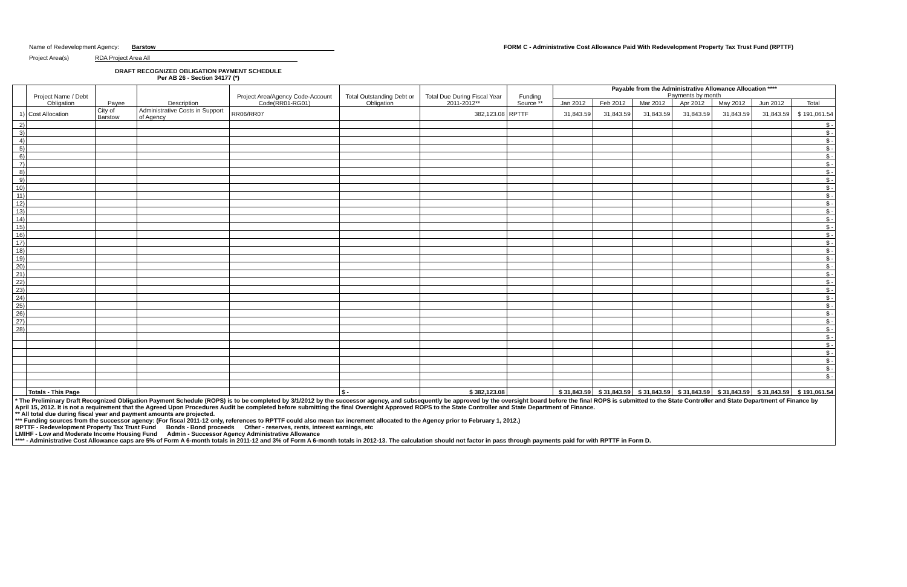Name of Redevelopment Agency: Barstow
Project Area(s) RDA Project Area All
DRAFT RECOGNIZED OBLIGATION PAYMENT SCHEDULE
Per AB 26 - Section 34177 (*)
FORM C - Administrative Cost Allowance Paid With Redevelopment Property Tax Trust Fund (RPTTF)
| | Project Name / Debt Obligation | Payee | Description | Project Area/Agency Code-Account Code(RR01-RG01) | Total Outstanding Debt or Obligation | Total Due During Fiscal Year 2011-2012** | Funding Source ** | Payable from the Administrative Allowance Allocation **** Payments by month | | | | | | |
| --- | --- | --- | --- | --- | --- | --- | --- | --- | --- | --- | --- | --- | --- | --- |
| | | | | | | | | Jan 2012 | Feb 2012 | Mar 2012 | Apr 2012 | May 2012 | Jun 2012 | Total |
| 1) | Cost Allocation | City of Barstow | Administrative Costs in Support of Agency | RR06/RR07 | | 382,123.08 | RPTTF | 31,843.59 | 31,843.59 | 31,843.59 | 31,843.59 | 31,843.59 | 31,843.59 | $ 191,061.54 |
| 2) | | | | | | | | | | | | | | $ - |
| 3) | | | | | | | | | | | | | | $ - |
| 4) | | | | | | | | | | | | | | $ - |
| 5) | | | | | | | | | | | | | | $ - |
| 6) | | | | | | | | | | | | | | $ - |
| 7) | | | | | | | | | | | | | | $ - |
| 8) | | | | | | | | | | | | | | $ - |
| 9) | | | | | | | | | | | | | | $ - |
| 10) | | | | | | | | | | | | | | $ - |
| 11) | | | | | | | | | | | | | | $ - |
| 12) | | | | | | | | | | | | | | $ - |
| 13) | | | | | | | | | | | | | | $ - |
| 14) | | | | | | | | | | | | | | $ - |
| 15) | | | | | | | | | | | | | | $ - |
| 16) | | | | | | | | | | | | | | $ - |
| 17) | | | | | | | | | | | | | | $ - |
| 18) | | | | | | | | | | | | | | $ - |
| 19) | | | | | | | | | | | | | | $ - |
| 20) | | | | | | | | | | | | | | $ - |
| 21) | | | | | | | | | | | | | | $ - |
| 22) | | | | | | | | | | | | | | $ - |
| 23) | | | | | | | | | | | | | | $ - |
| 24) | | | | | | | | | | | | | | $ - |
| 25) | | | | | | | | | | | | | | $ - |
| 26) | | | | | | | | | | | | | | $ - |
| 27) | | | | | | | | | | | | | | $ - |
| 28) | | | | | | | | | | | | | | $ - |
| | | | | | | | | | | | | | | $ - |
| | | | | | | | | | | | | | | $ - |
| | | | | | | | | | | | | | | $ - |
| | | | | | | | | | | | | | | $ - |
| | | | | | | | | | | | | | | $ - |
| | | | | | | | | | | | | | | $ - |
| | Totals - This Page | | | | $ - | $ 382,123.08 | | $ 31,843.59 | $ 31,843.59 | $ 31,843.59 | $ 31,843.59 | $ 31,843.59 | $ 31,843.59 | $ 191,061.54 |
| * The Preliminary Draft Recognized Obligation Payment Schedule (ROPS) is to be completed by 3/1/2012 by the successor agency, and subsequently be approved by the oversight board before the final ROPS is submitted to the State Controller and State Department of Finance by April 15, 2012. It is not a requirement that the Agreed Upon Procedures Audit be completed before submitting the final Oversight Approved ROPS to the State Controller and State Department of Finance. ** All total due during fiscal year and payment amounts are projected. *** Funding sources from the successor agency: (For fiscal 2011-12 only, references to RPTTF could also mean tax increment allocated to the Agency prior to February 1, 2012.) RPTTF - Redevelopment Property Tax Trust Fund Bonds - Bond proceeds Other - reserves, rents, interest earnings, etc LMIHF - Low and Moderate Income Housing Fund Admin - Successor Agency Administrative Allowance **** - Administrative Cost Allowance caps are 5% of Form A 6-month totals in 2011-12 and 3% of Form A 6-month totals in 2012-13. The calculation should not factor in pass through payments paid for with RPTTF in Form D. | | | | | | | | | | | | | | |